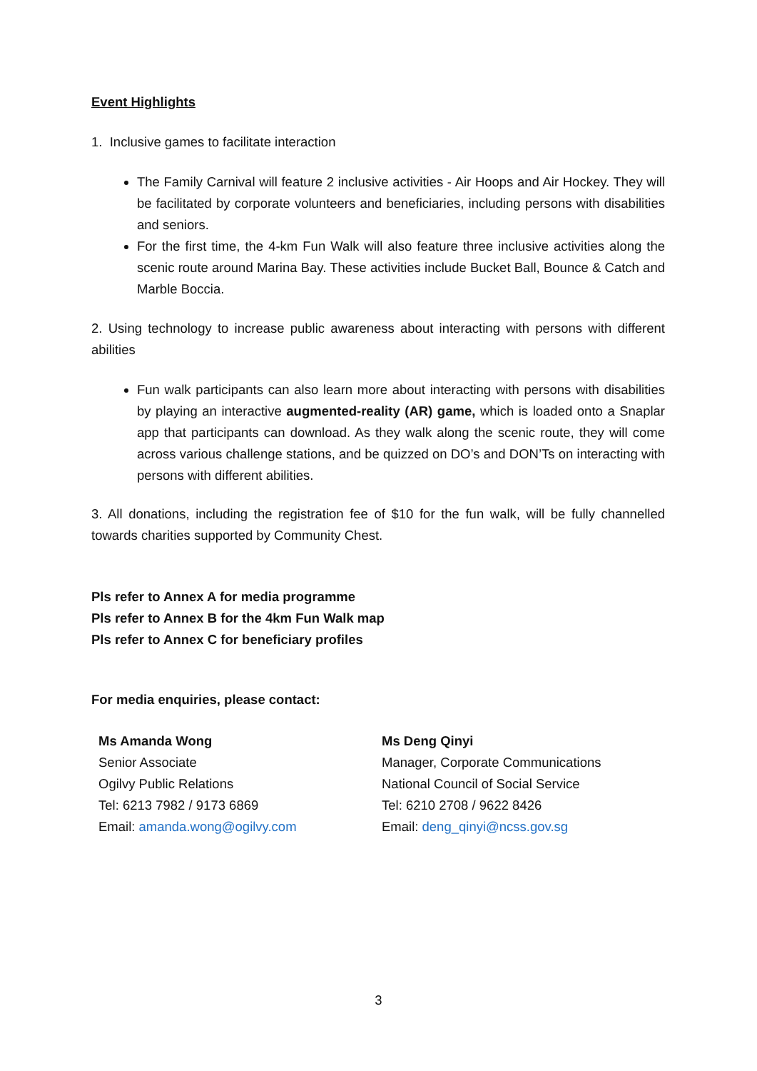Event Highlights
1. Inclusive games to facilitate interaction
The Family Carnival will feature 2 inclusive activities - Air Hoops and Air Hockey. They will be facilitated by corporate volunteers and beneficiaries, including persons with disabilities and seniors.
For the first time, the 4-km Fun Walk will also feature three inclusive activities along the scenic route around Marina Bay. These activities include Bucket Ball, Bounce & Catch and Marble Boccia.
2. Using technology to increase public awareness about interacting with persons with different abilities
Fun walk participants can also learn more about interacting with persons with disabilities by playing an interactive augmented-reality (AR) game, which is loaded onto a Snaplar app that participants can download. As they walk along the scenic route, they will come across various challenge stations, and be quizzed on DO’s and DON’Ts on interacting with persons with different abilities.
3. All donations, including the registration fee of $10 for the fun walk, will be fully channelled towards charities supported by Community Chest.
Pls refer to Annex A for media programme
Pls refer to Annex B for the 4km Fun Walk map
Pls refer to Annex C for beneficiary profiles
For media enquiries, please contact:
Ms Amanda Wong
Senior Associate
Ogilvy Public Relations
Tel: 6213 7982 / 9173 6869
Email: amanda.wong@ogilvy.com
Ms Deng Qinyi
Manager, Corporate Communications
National Council of Social Service
Tel: 6210 2708 / 9622 8426
Email: deng_qinyi@ncss.gov.sg
3